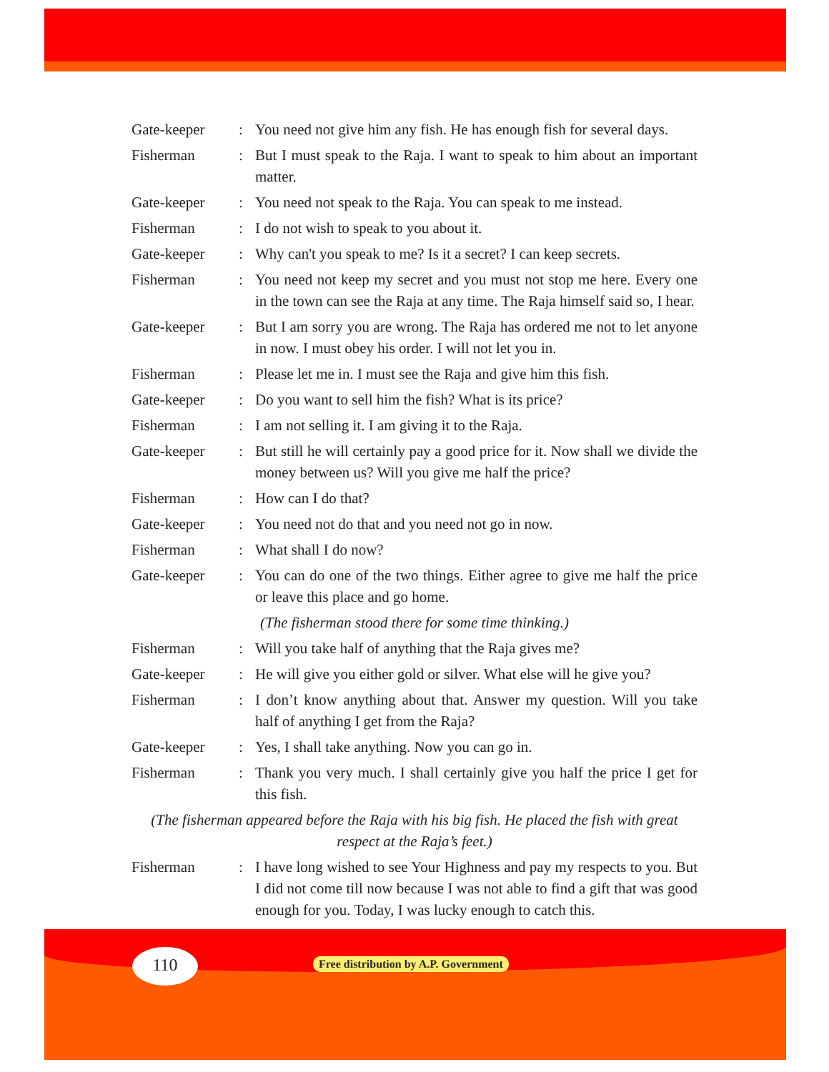Gate-keeper : You need not give him any fish. He has enough fish for several days.
Fisherman : But I must speak to the Raja. I want to speak to him about an important matter.
Gate-keeper : You need not speak to the Raja. You can speak to me instead.
Fisherman : I do not wish to speak to you about it.
Gate-keeper : Why can't you speak to me? Is it a secret? I can keep secrets.
Fisherman : You need not keep my secret and you must not stop me here. Every one in the town can see the Raja at any time. The Raja himself said so, I hear.
Gate-keeper : But I am sorry you are wrong. The Raja has ordered me not to let anyone in now. I must obey his order. I will not let you in.
Fisherman : Please let me in. I must see the Raja and give him this fish.
Gate-keeper : Do you want to sell him the fish? What is its price?
Fisherman : I am not selling it. I am giving it to the Raja.
Gate-keeper : But still he will certainly pay a good price for it. Now shall we divide the money between us? Will you give me half the price?
Fisherman : How can I do that?
Gate-keeper : You need not do that and you need not go in now.
Fisherman : What shall I do now?
Gate-keeper : You can do one of the two things. Either agree to give me half the price or leave this place and go home.
(The fisherman stood there for some time thinking.)
Fisherman : Will you take half of anything that the Raja gives me?
Gate-keeper : He will give you either gold or silver. What else will he give you?
Fisherman : I don’t know anything about that. Answer my question. Will you take half of anything I get from the Raja?
Gate-keeper : Yes, I shall take anything. Now you can go in.
Fisherman : Thank you very much. I shall certainly give you half the price I get for this fish.
(The fisherman appeared before the Raja with his big fish. He placed the fish with great respect at the Raja’s feet.)
Fisherman : I have long wished to see Your Highness and pay my respects to you. But I did not come till now because I was not able to find a gift that was good enough for you. Today, I was lucky enough to catch this.
110
Free distribution by A.P. Government